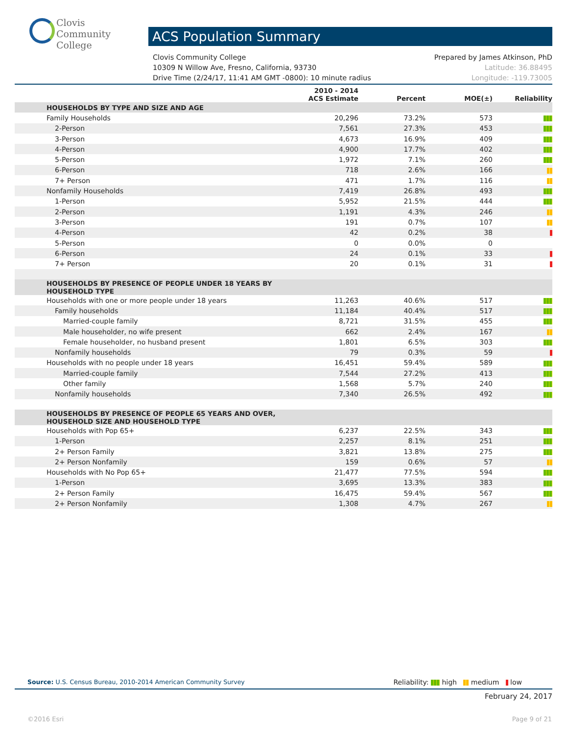Clovis
Community
College
ACS Population Summary
Clovis Community College Prepared by James Atkinson, PhD
10309 N Willow Ave, Fresno, California, 93730 Latitude: 36.88495
Drive Time (2/24/17, 11:41 AM GMT -0800): 10 minute radius Longitude: -119.73005
| | 2010 - 2014 ACS Estimate | Percent | MOE(±) | Reliability |
| --- | --- | --- | --- | --- |
| HOUSEHOLDS BY TYPE AND SIZE AND AGE | | | | |
| Family Households | 20,296 | 73.2% | 573 | |
| 2-Person | 7,561 | 27.3% | 453 | |
| 3-Person | 4,673 | 16.9% | 409 | |
| 4-Person | 4,900 | 17.7% | 402 | |
| 5-Person | 1,972 | 7.1% | 260 | |
| 6-Person | 718 | 2.6% | 166 | |
| 7+ Person | 471 | 1.7% | 116 | |
| Nonfamily Households | 7,419 | 26.8% | 493 | |
| 1-Person | 5,952 | 21.5% | 444 | |
| 2-Person | 1,191 | 4.3% | 246 | |
| 3-Person | 191 | 0.7% | 107 | |
| 4-Person | 42 | 0.2% | 38 | |
| 5-Person | 0 | 0.0% | 0 | |
| 6-Person | 24 | 0.1% | 33 | |
| 7+ Person | 20 | 0.1% | 31 | |
| HOUSEHOLDS BY PRESENCE OF PEOPLE UNDER 18 YEARS BY HOUSEHOLD TYPE | | | | |
| Households with one or more people under 18 years | 11,263 | 40.6% | 517 | |
| Family households | 11,184 | 40.4% | 517 | |
| Married-couple family | 8,721 | 31.5% | 455 | |
| Male householder, no wife present | 662 | 2.4% | 167 | |
| Female householder, no husband present | 1,801 | 6.5% | 303 | |
| Nonfamily households | 79 | 0.3% | 59 | |
| Households with no people under 18 years | 16,451 | 59.4% | 589 | |
| Married-couple family | 7,544 | 27.2% | 413 | |
| Other family | 1,568 | 5.7% | 240 | |
| Nonfamily households | 7,340 | 26.5% | 492 | |
| HOUSEHOLDS BY PRESENCE OF PEOPLE 65 YEARS AND OVER, HOUSEHOLD SIZE AND HOUSEHOLD TYPE | | | | |
| Households with Pop 65+ | 6,237 | 22.5% | 343 | |
| 1-Person | 2,257 | 8.1% | 251 | |
| 2+ Person Family | 3,821 | 13.8% | 275 | |
| 2+ Person Nonfamily | 159 | 0.6% | 57 | |
| Households with No Pop 65+ | 21,477 | 77.5% | 594 | |
| 1-Person | 3,695 | 13.3% | 383 | |
| 2+ Person Family | 16,475 | 59.4% | 567 | |
| 2+ Person Nonfamily | 1,308 | 4.7% | 267 | |
Source: U.S. Census Bureau, 2010-2014 American Community Survey Reliability: high medium low
February 24, 2017
©2016 Esri Page 9 of 21